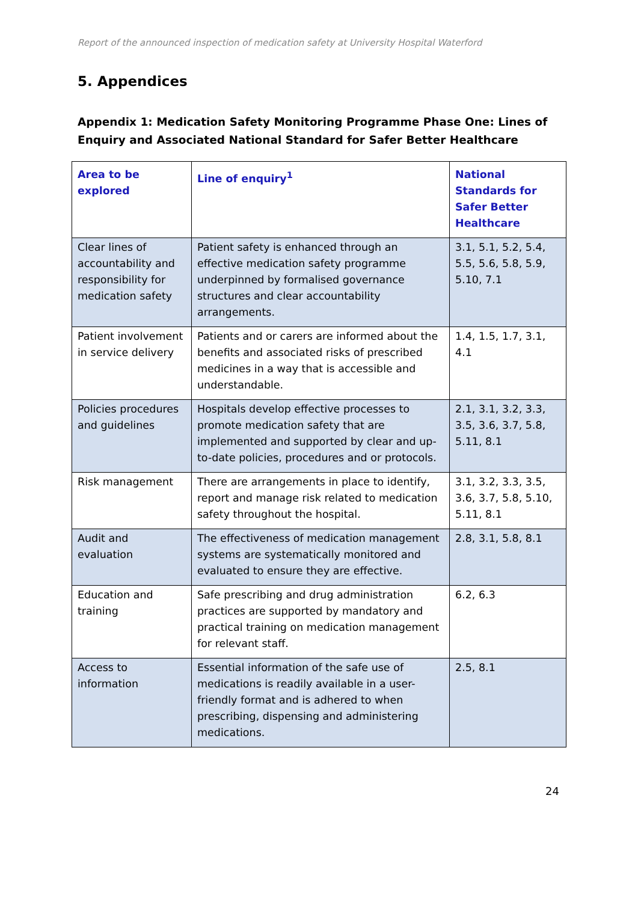Report of the announced inspection of medication safety at University Hospital Waterford
5. Appendices
Appendix 1: Medication Safety Monitoring Programme Phase One: Lines of Enquiry and Associated National Standard for Safer Better Healthcare
| Area to be explored | Line of enquiry<sup>1</sup> | National Standards for Safer Better Healthcare |
| --- | --- | --- |
| Clear lines of accountability and responsibility for medication safety | Patient safety is enhanced through an effective medication safety programme underpinned by formalised governance structures and clear accountability arrangements. | 3.1, 5.1, 5.2, 5.4, 5.5, 5.6, 5.8, 5.9, 5.10, 7.1 |
| Patient involvement in service delivery | Patients and or carers are informed about the benefits and associated risks of prescribed medicines in a way that is accessible and understandable. | 1.4, 1.5, 1.7, 3.1, 4.1 |
| Policies procedures and guidelines | Hospitals develop effective processes to promote medication safety that are implemented and supported by clear and up-to-date policies, procedures and or protocols. | 2.1, 3.1, 3.2, 3.3, 3.5, 3.6, 3.7, 5.8, 5.11, 8.1 |
| Risk management | There are arrangements in place to identify, report and manage risk related to medication safety throughout the hospital. | 3.1, 3.2, 3.3, 3.5, 3.6, 3.7, 5.8, 5.10, 5.11, 8.1 |
| Audit and evaluation | The effectiveness of medication management systems are systematically monitored and evaluated to ensure they are effective. | 2.8, 3.1, 5.8, 8.1 |
| Education and training | Safe prescribing and drug administration practices are supported by mandatory and practical training on medication management for relevant staff. | 6.2, 6.3 |
| Access to information | Essential information of the safe use of medications is readily available in a user-friendly format and is adhered to when prescribing, dispensing and administering medications. | 2.5, 8.1 |
24